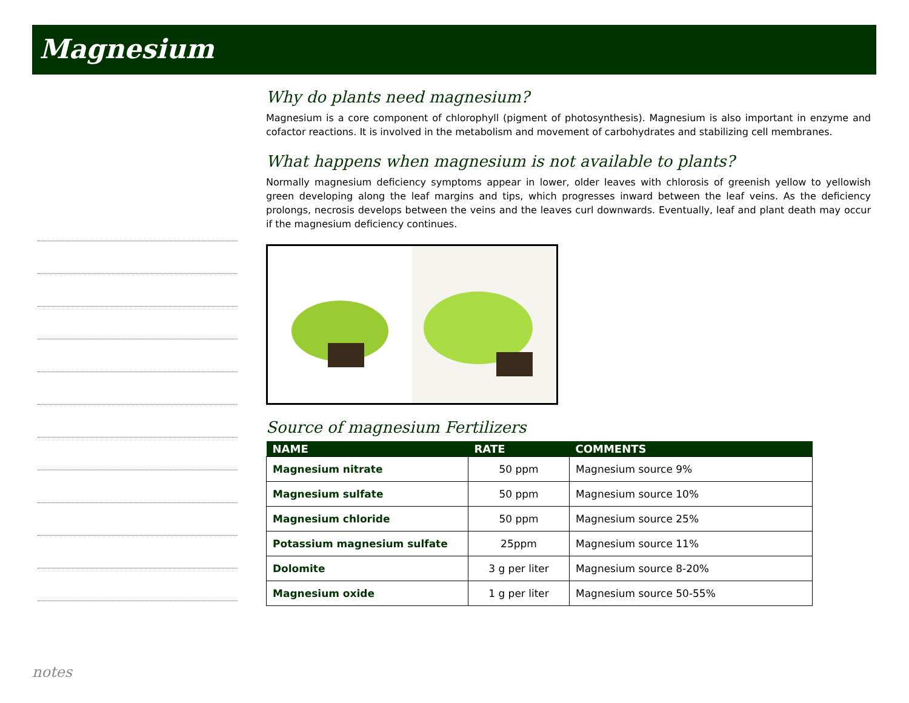Magnesium
Why do plants need magnesium?
Magnesium is a core component of chlorophyll (pigment of photosynthesis). Magnesium is also important in enzyme and cofactor reactions. It is involved in the metabolism and movement of carbohydrates and stabilizing cell membranes.
What happens when magnesium is not available to plants?
Normally magnesium deficiency symptoms appear in lower, older leaves with chlorosis of greenish yellow to yellowish green developing along the leaf margins and tips, which progresses inward between the leaf veins. As the deficiency prolongs, necrosis develops between the veins and the leaves curl downwards. Eventually, leaf and plant death may occur if the magnesium deficiency continues.
Source of magnesium Fertilizers
| NAME | RATE | COMMENTS |
| --- | --- | --- |
| Magnesium nitrate | 50 ppm | Magnesium source 9% |
| Magnesium sulfate | 50 ppm | Magnesium source 10% |
| Magnesium chloride | 50 ppm | Magnesium source 25% |
| Potassium magnesium sulfate | 25ppm | Magnesium source 11% |
| Dolomite | 3 g per liter | Magnesium source 8-20% |
| Magnesium oxide | 1 g per liter | Magnesium source 50-55% |
notes